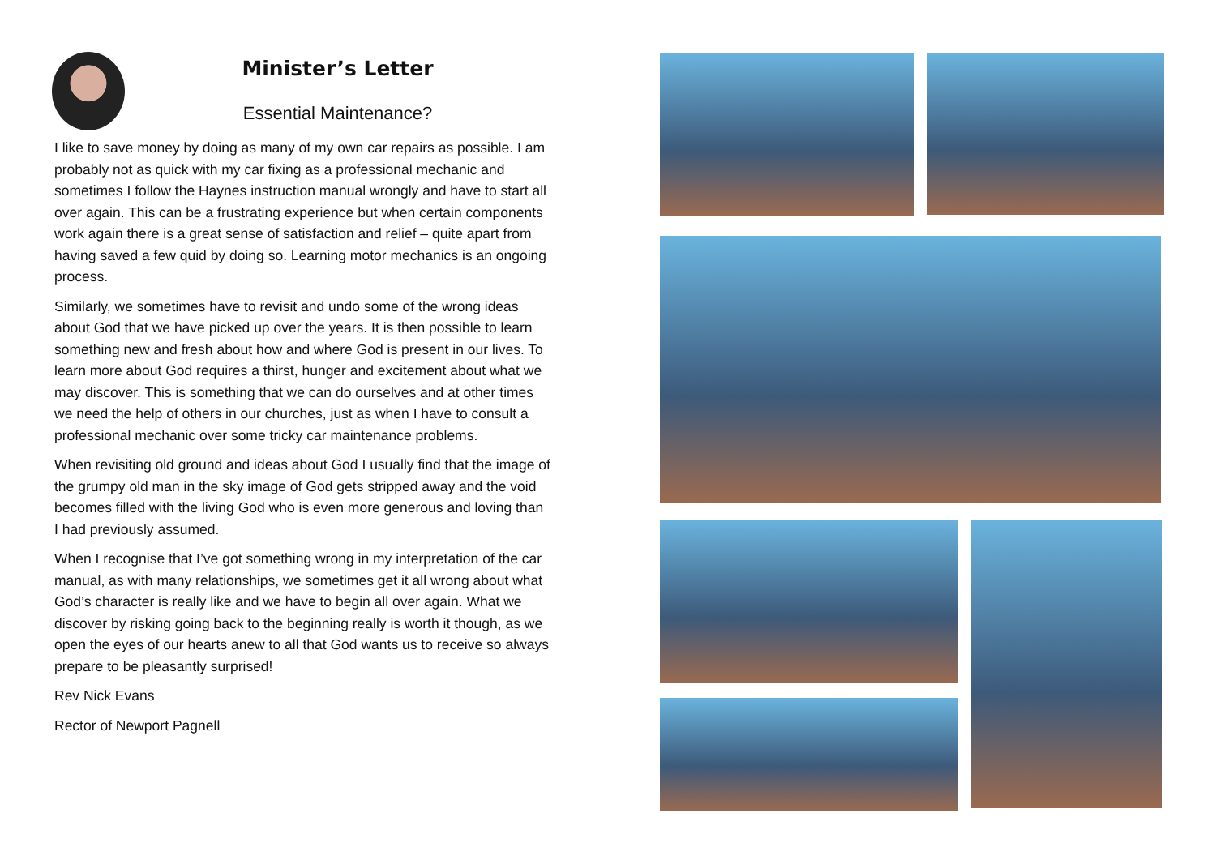Minister’s Letter
Essential Maintenance?
I like to save money by doing as many of my own car repairs as possible. I am probably not as quick with my car fixing as a professional mechanic and sometimes I follow the Haynes instruction manual wrongly and have to start all over again. This can be a frustrating experience but when certain components work again there is a great sense of satisfaction and relief – quite apart from having saved a few quid by doing so. Learning motor mechanics is an ongoing process.
Similarly, we sometimes have to revisit and undo some of the wrong ideas about God that we have picked up over the years. It is then possible to learn something new and fresh about how and where God is present in our lives. To learn more about God requires a thirst, hunger and excitement about what we may discover. This is something that we can do ourselves and at other times we need the help of others in our churches, just as when I have to consult a professional mechanic over some tricky car maintenance problems.
When revisiting old ground and ideas about God I usually find that the image of the grumpy old man in the sky image of God gets stripped away and the void becomes filled with the living God who is even more generous and loving than I had previously assumed.
When I recognise that I’ve got something wrong in my interpretation of the car manual, as with many relationships, we sometimes get it all wrong about what God’s character is really like and we have to begin all over again. What we discover by risking going back to the beginning really is worth it though, as we open the eyes of our hearts anew to all that God wants us to receive so always prepare to be pleasantly surprised!
Rev Nick Evans
Rector of Newport Pagnell